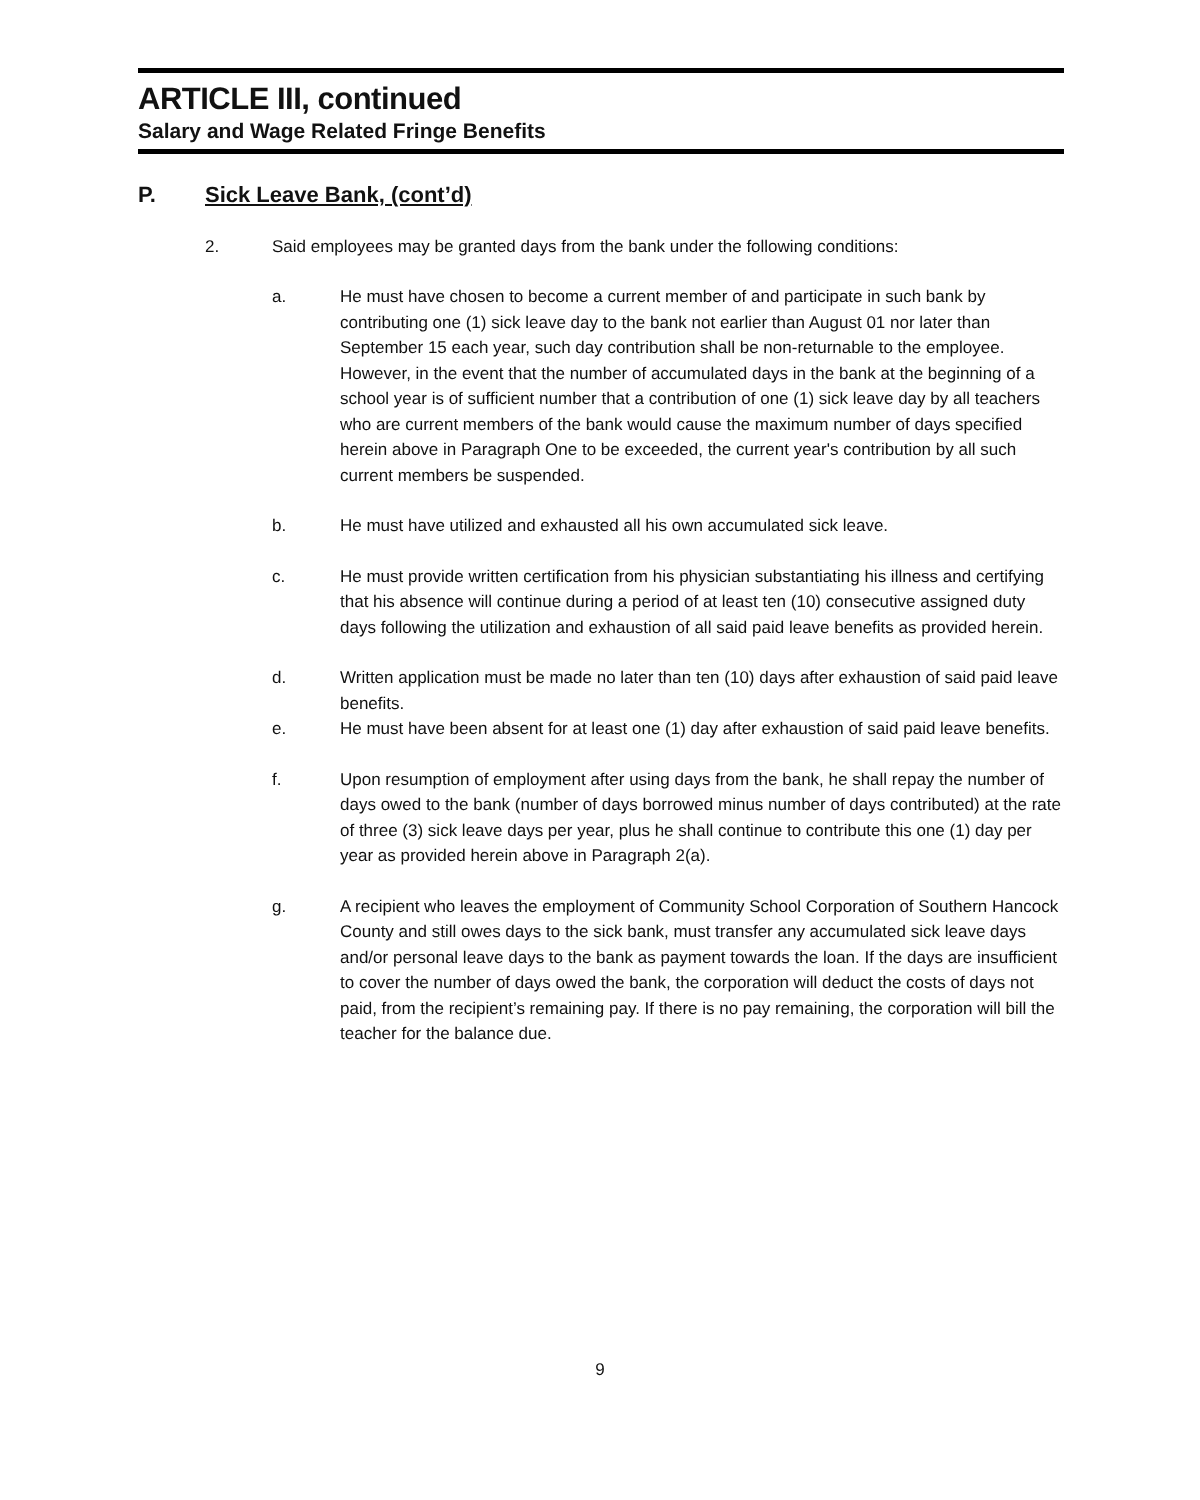ARTICLE III, continued
Salary and Wage Related Fringe Benefits
P. Sick Leave Bank, (cont’d)
2. Said employees may be granted days from the bank under the following conditions:
a. He must have chosen to become a current member of and participate in such bank by contributing one (1) sick leave day to the bank not earlier than August 01 nor later than September 15 each year, such day contribution shall be non-returnable to the employee. However, in the event that the number of accumulated days in the bank at the beginning of a school year is of sufficient number that a contribution of one (1) sick leave day by all teachers who are current members of the bank would cause the maximum number of days specified herein above in Paragraph One to be exceeded, the current year's contribution by all such current members be suspended.
b. He must have utilized and exhausted all his own accumulated sick leave.
c. He must provide written certification from his physician substantiating his illness and certifying that his absence will continue during a period of at least ten (10) consecutive assigned duty days following the utilization and exhaustion of all said paid leave benefits as provided herein.
d. Written application must be made no later than ten (10) days after exhaustion of said paid leave benefits.
e. He must have been absent for at least one (1) day after exhaustion of said paid leave benefits.
f. Upon resumption of employment after using days from the bank, he shall repay the number of days owed to the bank (number of days borrowed minus number of days contributed) at the rate of three (3) sick leave days per year, plus he shall continue to contribute this one (1) day per year as provided herein above in Paragraph 2(a).
g. A recipient who leaves the employment of Community School Corporation of Southern Hancock County and still owes days to the sick bank, must transfer any accumulated sick leave days and/or personal leave days to the bank as payment towards the loan. If the days are insufficient to cover the number of days owed the bank, the corporation will deduct the costs of days not paid, from the recipient’s remaining pay. If there is no pay remaining, the corporation will bill the teacher for the balance due.
9